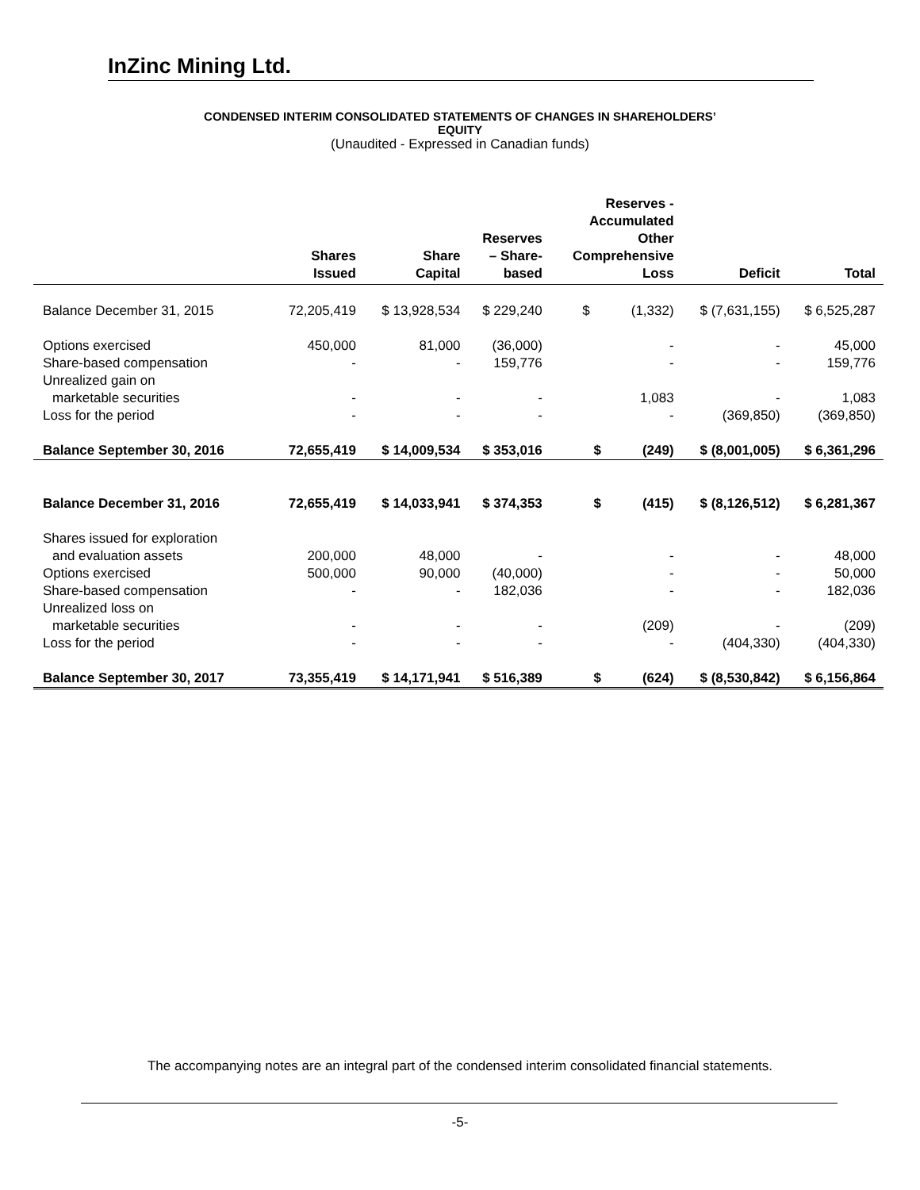InZinc Mining Ltd.
CONDENSED INTERIM CONSOLIDATED STATEMENTS OF CHANGES IN SHAREHOLDERS’
EQUITY
(Unaudited - Expressed in Canadian funds)
| | Shares Issued | Share Capital | Reserves – Share- based | Reserves - Accumulated Other Comprehensive Loss | Deficit | Total |
| --- | --- | --- | --- | --- | --- | --- |
| Balance December 31, 2015 | 72,205,419 | $ 13,928,534 | $ 229,240 | $ (1,332) | $ (7,631,155) | $ 6,525,287 |
| Options exercised | 450,000 | 81,000 | (36,000) | - | - | 45,000 |
| Share-based compensation | - | - | 159,776 | - | - | 159,776 |
| Unrealized gain on | | | | | | |
| marketable securities | - | - | - | 1,083 | - | 1,083 |
| Loss for the period | - | - | - | - | (369,850) | (369,850) |
| Balance September 30, 2016 | 72,655,419 | $ 14,009,534 | $ 353,016 | $ (249) | $ (8,001,005) | $ 6,361,296 |
| Balance December 31, 2016 | 72,655,419 | $ 14,033,941 | $ 374,353 | $ (415) | $ (8,126,512) | $ 6,281,367 |
| Shares issued for exploration | | | | | | |
| and evaluation assets | 200,000 | 48,000 | - | - | - | 48,000 |
| Options exercised | 500,000 | 90,000 | (40,000) | - | - | 50,000 |
| Share-based compensation | - | - | 182,036 | - | - | 182,036 |
| Unrealized loss on | | | | | | |
| marketable securities | - | - | - | (209) | - | (209) |
| Loss for the period | - | - | - | - | (404,330) | (404,330) |
| Balance September 30, 2017 | 73,355,419 | $ 14,171,941 | $ 516,389 | $ (624) | $ (8,530,842) | $ 6,156,864 |
The accompanying notes are an integral part of the condensed interim consolidated financial statements.
-5-